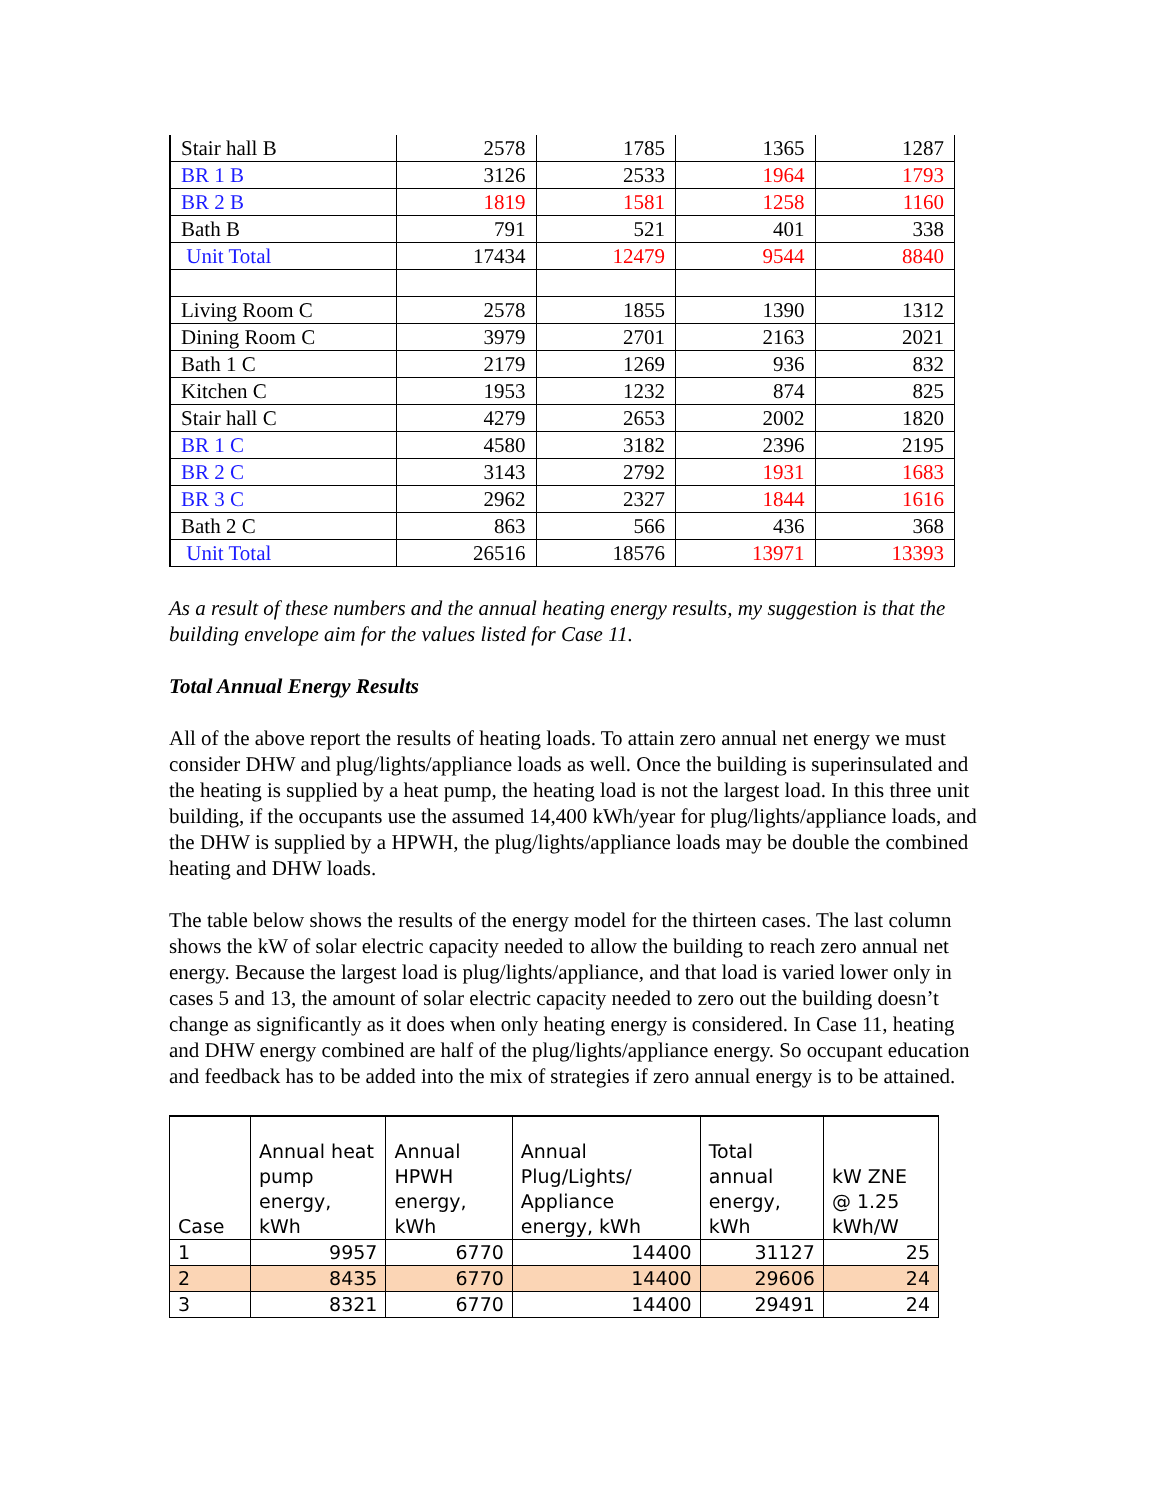| Stair hall B | 2578 | 1785 | 1365 | 1287 |
| BR 1 B | 3126 | 2533 | 1964 | 1793 |
| BR 2 B | 1819 | 1581 | 1258 | 1160 |
| Bath B | 791 | 521 | 401 | 338 |
| Unit Total | 17434 | 12479 | 9544 | 8840 |
| Living Room C | 2578 | 1855 | 1390 | 1312 |
| Dining Room C | 3979 | 2701 | 2163 | 2021 |
| Bath 1 C | 2179 | 1269 | 936 | 832 |
| Kitchen C | 1953 | 1232 | 874 | 825 |
| Stair hall C | 4279 | 2653 | 2002 | 1820 |
| BR 1 C | 4580 | 3182 | 2396 | 2195 |
| BR 2 C | 3143 | 2792 | 1931 | 1683 |
| BR 3 C | 2962 | 2327 | 1844 | 1616 |
| Bath 2 C | 863 | 566 | 436 | 368 |
| Unit Total | 26516 | 18576 | 13971 | 13393 |
As a result of these numbers and the annual heating energy results, my suggestion is that the building envelope aim for the values listed for Case 11.
Total Annual Energy Results
All of the above report the results of heating loads. To attain zero annual net energy we must consider DHW and plug/lights/appliance loads as well. Once the building is superinsulated and the heating is supplied by a heat pump, the heating load is not the largest load. In this three unit building, if the occupants use the assumed 14,400 kWh/year for plug/lights/appliance loads, and the DHW is supplied by a HPWH, the plug/lights/appliance loads may be double the combined heating and DHW loads.
The table below shows the results of the energy model for the thirteen cases. The last column shows the kW of solar electric capacity needed to allow the building to reach zero annual net energy. Because the largest load is plug/lights/appliance, and that load is varied lower only in cases 5 and 13, the amount of solar electric capacity needed to zero out the building doesn’t change as significantly as it does when only heating energy is considered. In Case 11, heating and DHW energy combined are half of the plug/lights/appliance energy. So occupant education and feedback has to be added into the mix of strategies if zero annual energy is to be attained.
| Case | Annual heat pump energy, kWh | Annual HPWH energy, kWh | Annual Plug/Lights/ Appliance energy, kWh | Total annual energy, kWh | kW ZNE @ 1.25 kWh/W |
| --- | --- | --- | --- | --- | --- |
| 1 | 9957 | 6770 | 14400 | 31127 | 25 |
| 2 | 8435 | 6770 | 14400 | 29606 | 24 |
| 3 | 8321 | 6770 | 14400 | 29491 | 24 |